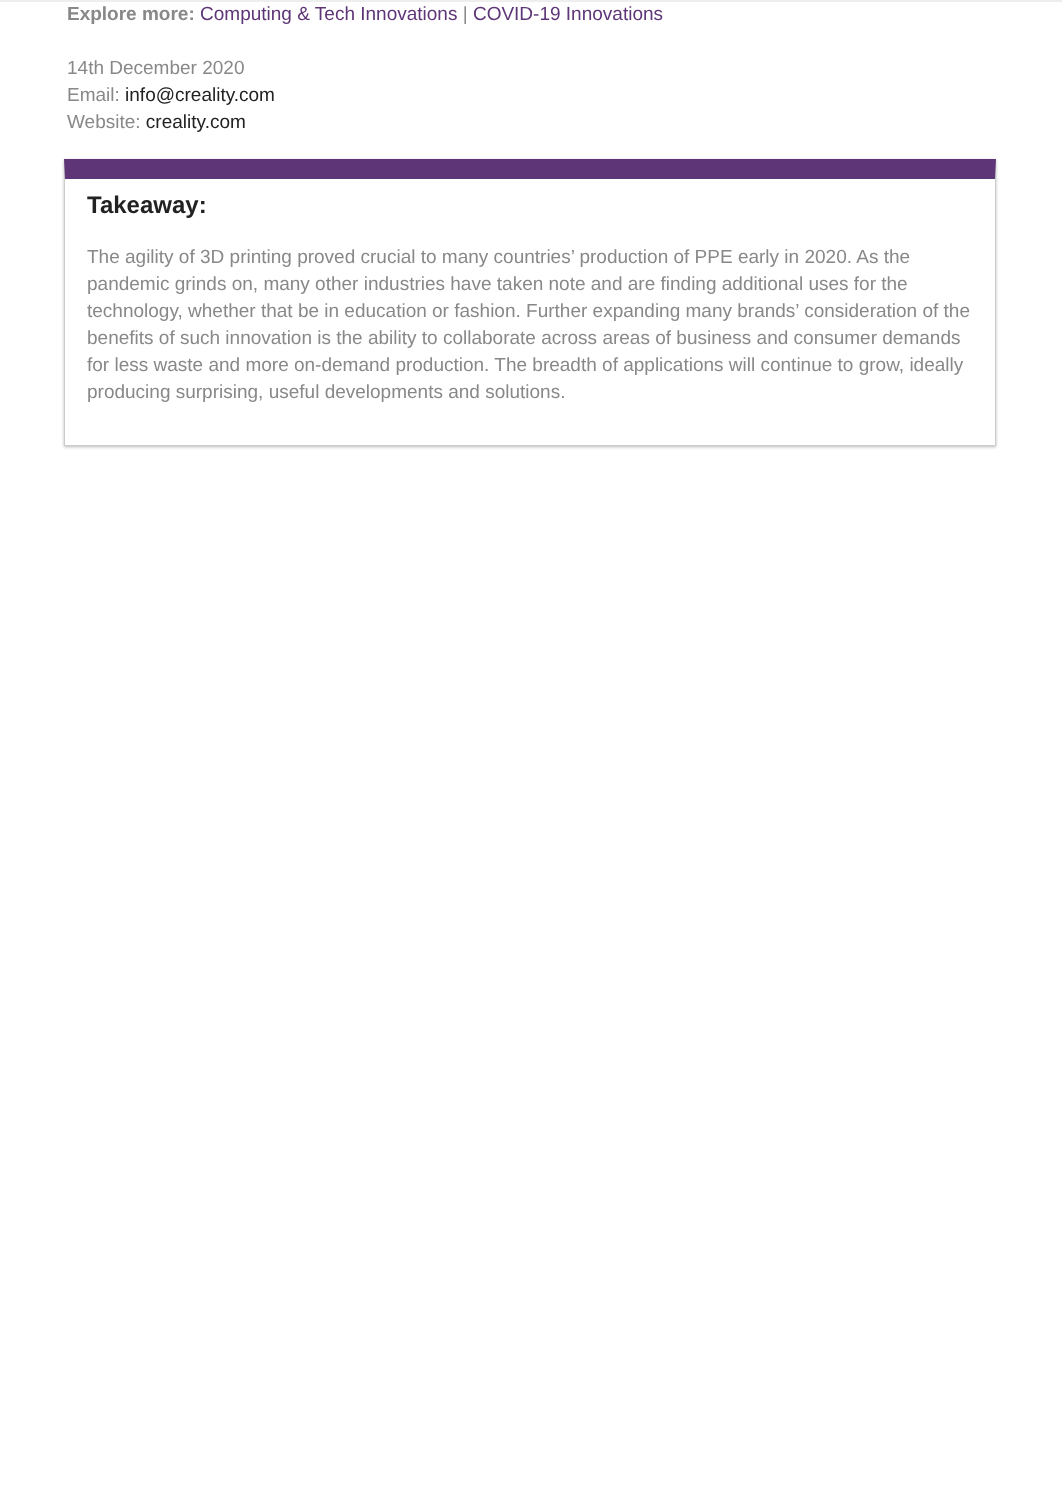Explore more: Computing & Tech Innovations | COVID-19 Innovations
14th December 2020
Email: info@creality.com
Website: creality.com
Takeaway:
The agility of 3D printing proved crucial to many countries’ production of PPE early in 2020. As the pandemic grinds on, many other industries have taken note and are finding additional uses for the technology, whether that be in education or fashion. Further expanding many brands’ consideration of the benefits of such innovation is the ability to collaborate across areas of business and consumer demands for less waste and more on-demand production. The breadth of applications will continue to grow, ideally producing surprising, useful developments and solutions.